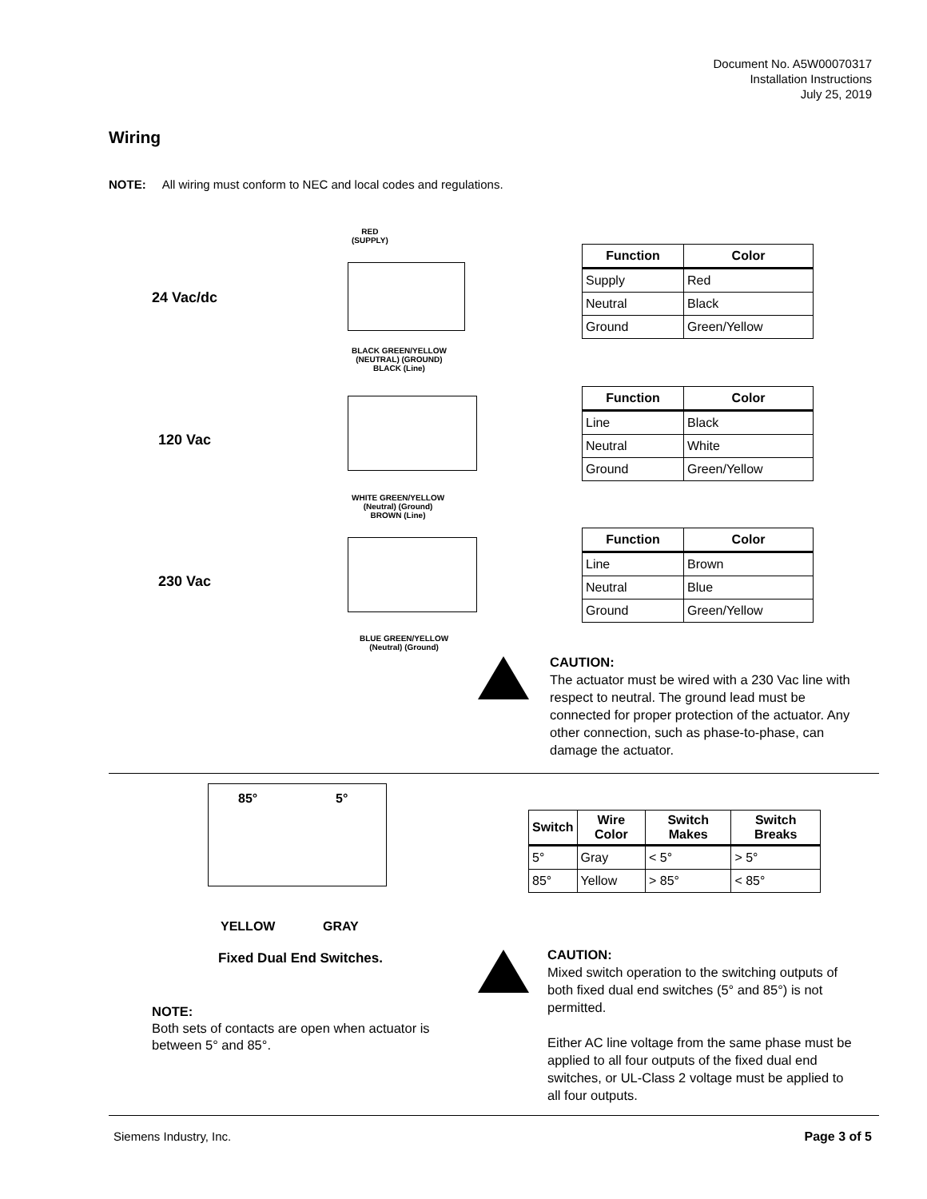Document No. A5W00070317
Installation Instructions
July 25, 2019
Wiring
NOTE: All wiring must conform to NEC and local codes and regulations.
24 Vac/dc
120 Vac
230 Vac
RED
(SUPPLY)
BLACK GREEN/YELLOW
(NEUTRAL) (GROUND)
BLACK (Line)
WHITE GREEN/YELLOW
(Neutral) (Ground)
BROWN (Line)
BLUE GREEN/YELLOW
(Neutral) (Ground)
| Function | Color |
| --- | --- |
| Supply | Red |
| Neutral | Black |
| Ground | Green/Yellow |
| Function | Color |
| --- | --- |
| Line | Black |
| Neutral | White |
| Ground | Green/Yellow |
| Function | Color |
| --- | --- |
| Line | Brown |
| Neutral | Blue |
| Ground | Green/Yellow |
CAUTION:
The actuator must be wired with a 230 Vac line with respect to neutral. The ground lead must be connected for proper protection of the actuator. Any other connection, such as phase-to-phase, can damage the actuator.
85° 5°
YELLOW GRAY
Fixed Dual End Switches.
NOTE:
Both sets of contacts are open when actuator is between 5° and 85°.
| Switch | Wire Color | Switch Makes | Switch Breaks |
| --- | --- | --- | --- |
| 5° | Gray | < 5° | > 5° |
| 85° | Yellow | > 85° | < 85° |
CAUTION:
Mixed switch operation to the switching outputs of both fixed dual end switches (5° and 85°) is not permitted.
Either AC line voltage from the same phase must be applied to all four outputs of the fixed dual end switches, or UL-Class 2 voltage must be applied to all four outputs.
Siemens Industry, Inc. Page 3 of 5